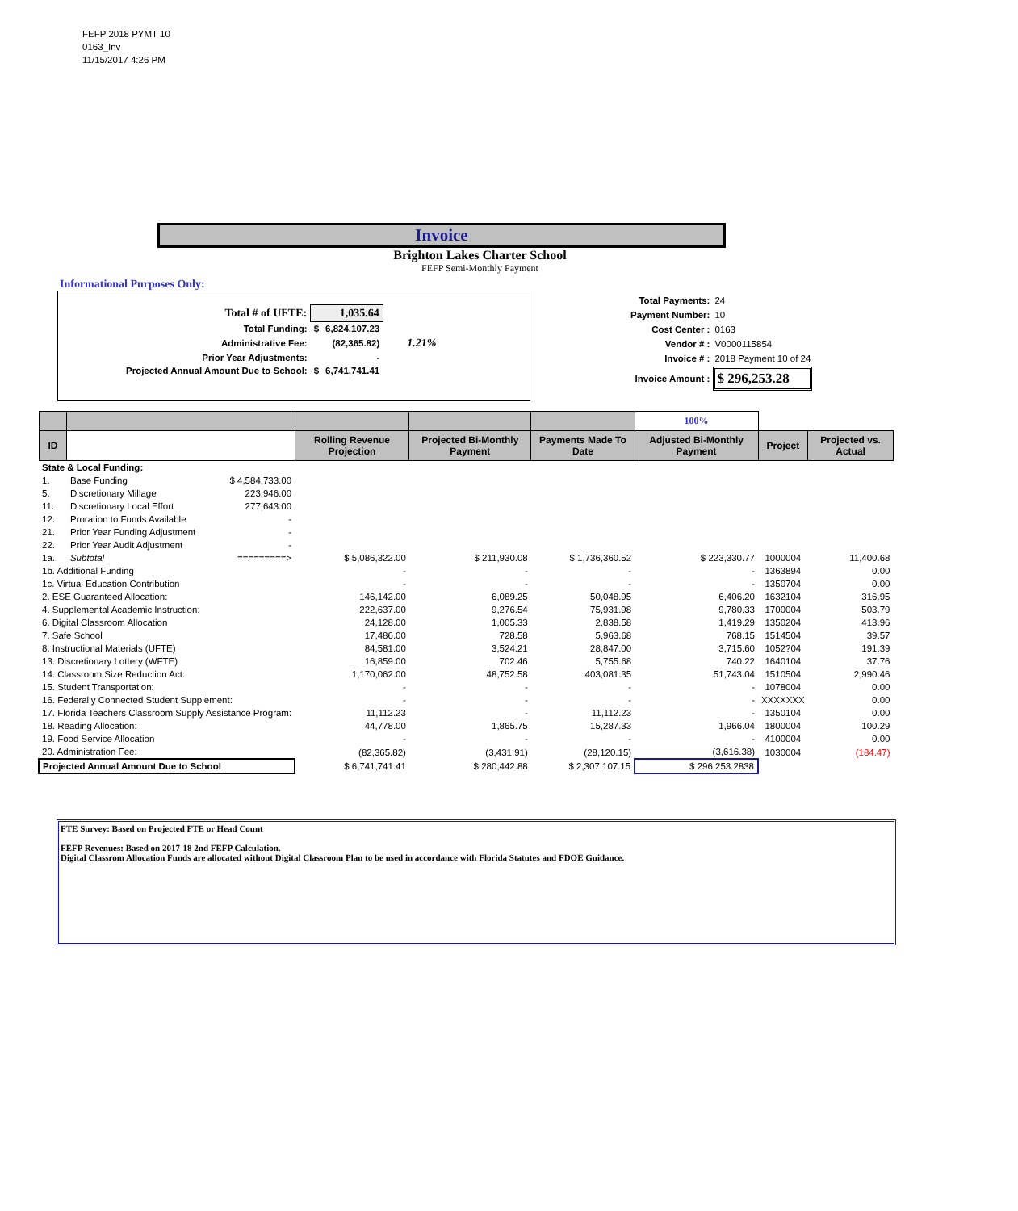FEFP 2018 PYMT 10
0163_Inv
11/15/2017 4:26 PM
Invoice
Brighton Lakes Charter School
FEFP Semi-Monthly Payment
Informational Purposes Only:
| Total # of UFTE: | 1,035.64 | | |
| Total Funding: | $ | 6,824,107.23 | |
| Administrative Fee: | | (82,365.82) | 1.21% |
| Prior Year Adjustments: | | - | |
| Projected Annual Amount Due to School: | $ | 6,741,741.41 | |
| Total Payments: | 24 |
| Payment Number: | 10 |
| Cost Center : | 0163 |
| Vendor # : | V0000115854 |
| Invoice # : | 2018 Payment 10 of 24 |
| Invoice Amount : | $ 296,253.28 |
| | | | | | 100% | | |
| --- | --- | --- | --- | --- | --- | --- | --- |
| ID | | Rolling Revenue Projection | Projected Bi-Monthly Payment | Payments Made To Date | Adjusted Bi-Monthly Payment | Project | Projected vs. Actual |
| State & Local Funding: | | | | | | | |
| 1. | Base Funding $ 4,584,733.00 | | | | | | |
| 5. | Discretionary Millage 223,946.00 | | | | | | |
| 11. | Discretionary Local Effort 277,643.00 | | | | | | |
| 12. | Proration to Funds Available - | | | | | | |
| 21. | Prior Year Funding Adjustment - | | | | | | |
| 22. | Prior Year Audit Adjustment - | | | | | | |
| 1a. | Subtotal =========> | $ 5,086,322.00 | $ 211,930.08 | $ 1,736,360.52 | $ 223,330.77 | 1000004 | 11,400.68 |
| 1b. Additional Funding | | - | - | - | - | 1363894 | 0.00 |
| 1c. Virtual Education Contribution | | - | - | - | - | 1350704 | 0.00 |
| 2. ESE Guaranteed Allocation: | | 146,142.00 | 6,089.25 | 50,048.95 | 6,406.20 | 1632104 | 316.95 |
| 4. Supplemental Academic Instruction: | | 222,637.00 | 9,276.54 | 75,931.98 | 9,780.33 | 1700004 | 503.79 |
| 6. Digital Classroom Allocation | | 24,128.00 | 1,005.33 | 2,838.58 | 1,419.29 | 1350204 | 413.96 |
| 7. Safe School | | 17,486.00 | 728.58 | 5,963.68 | 768.15 | 1514504 | 39.57 |
| 8. Instructional Materials (UFTE) | | 84,581.00 | 3,524.21 | 28,847.00 | 3,715.60 | 1052?04 | 191.39 |
| 13. Discretionary Lottery (WFTE) | | 16,859.00 | 702.46 | 5,755.68 | 740.22 | 1640104 | 37.76 |
| 14. Classroom Size Reduction Act: | | 1,170,062.00 | 48,752.58 | 403,081.35 | 51,743.04 | 1510504 | 2,990.46 |
| 15. Student Transportation: | | - | - | - | - | 1078004 | 0.00 |
| 16. Federally Connected Student Supplement: | | - | - | - | - | XXXXXXX | 0.00 |
| 17. Florida Teachers Classroom Supply Assistance Program: | | 11,112.23 | - | 11,112.23 | - | 1350104 | 0.00 |
| 18. Reading Allocation: | | 44,778.00 | 1,865.75 | 15,287.33 | 1,966.04 | 1800004 | 100.29 |
| 19. Food Service Allocation | | - | - | - | - | 4100004 | 0.00 |
| 20. Administration Fee: | | (82,365.82) | (3,431.91) | (28,120.15) | (3,616.38) | 1030004 | (184.47) |
| Projected Annual Amount Due to School | | $ 6,741,741.41 | $ 280,442.88 | $ 2,307,107.15 | $ 296,253.2838 | | |
FTE Survey: Based on Projected FTE or Head Count
FEFP Revenues: Based on 2017-18 2nd FEFP Calculation.
Digital Classrom Allocation Funds are allocated without Digital Classroom Plan to be used in accordance with Florida Statutes and FDOE Guidance.